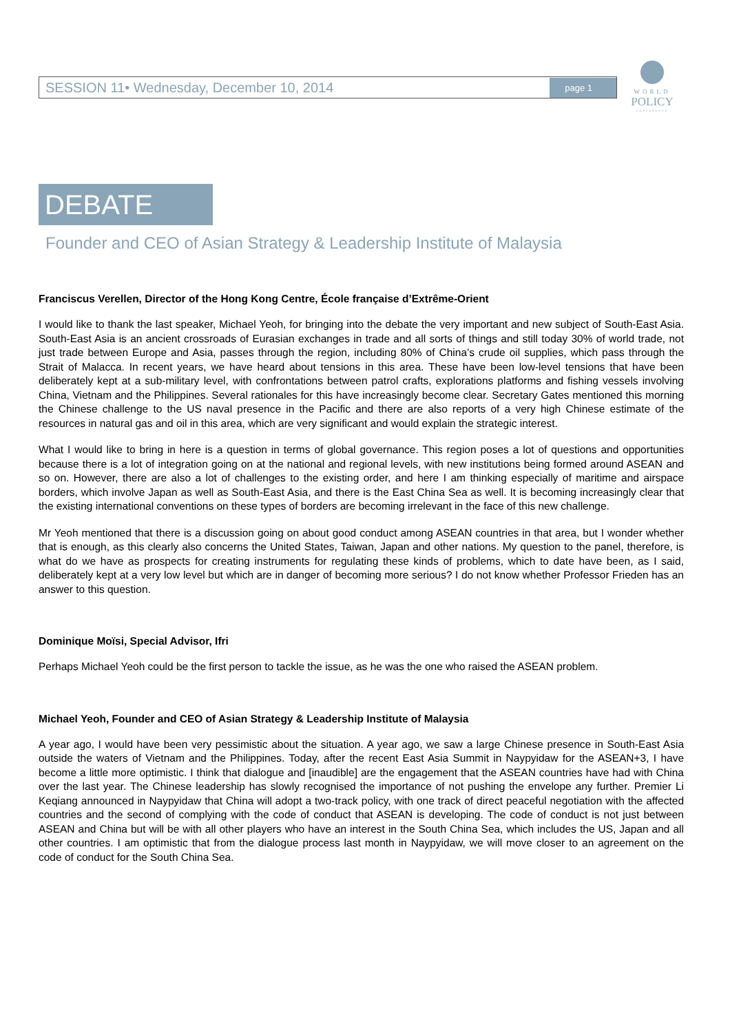SESSION 11• Wednesday, December 10, 2014 page 1
WORLD
POLICY
CONFERENCE
DEBATE
Founder and CEO of Asian Strategy & Leadership Institute of Malaysia
Franciscus Verellen, Director of the Hong Kong Centre, École française d’Extrême-Orient
I would like to thank the last speaker, Michael Yeoh, for bringing into the debate the very important and new subject of South-East Asia. South-East Asia is an ancient crossroads of Eurasian exchanges in trade and all sorts of things and still today 30% of world trade, not just trade between Europe and Asia, passes through the region, including 80% of China’s crude oil supplies, which pass through the Strait of Malacca. In recent years, we have heard about tensions in this area. These have been low-level tensions that have been deliberately kept at a sub-military level, with confrontations between patrol crafts, explorations platforms and fishing vessels involving China, Vietnam and the Philippines. Several rationales for this have increasingly become clear. Secretary Gates mentioned this morning the Chinese challenge to the US naval presence in the Pacific and there are also reports of a very high Chinese estimate of the resources in natural gas and oil in this area, which are very significant and would explain the strategic interest.
What I would like to bring in here is a question in terms of global governance. This region poses a lot of questions and opportunities because there is a lot of integration going on at the national and regional levels, with new institutions being formed around ASEAN and so on. However, there are also a lot of challenges to the existing order, and here I am thinking especially of maritime and airspace borders, which involve Japan as well as South-East Asia, and there is the East China Sea as well. It is becoming increasingly clear that the existing international conventions on these types of borders are becoming irrelevant in the face of this new challenge.
Mr Yeoh mentioned that there is a discussion going on about good conduct among ASEAN countries in that area, but I wonder whether that is enough, as this clearly also concerns the United States, Taiwan, Japan and other nations. My question to the panel, therefore, is what do we have as prospects for creating instruments for regulating these kinds of problems, which to date have been, as I said, deliberately kept at a very low level but which are in danger of becoming more serious? I do not know whether Professor Frieden has an answer to this question.
Dominique Moïsi, Special Advisor, Ifri
Perhaps Michael Yeoh could be the first person to tackle the issue, as he was the one who raised the ASEAN problem.
Michael Yeoh, Founder and CEO of Asian Strategy & Leadership Institute of Malaysia
A year ago, I would have been very pessimistic about the situation. A year ago, we saw a large Chinese presence in South-East Asia outside the waters of Vietnam and the Philippines. Today, after the recent East Asia Summit in Naypyidaw for the ASEAN+3, I have become a little more optimistic. I think that dialogue and [inaudible] are the engagement that the ASEAN countries have had with China over the last year. The Chinese leadership has slowly recognised the importance of not pushing the envelope any further. Premier Li Keqiang announced in Naypyidaw that China will adopt a two-track policy, with one track of direct peaceful negotiation with the affected countries and the second of complying with the code of conduct that ASEAN is developing. The code of conduct is not just between ASEAN and China but will be with all other players who have an interest in the South China Sea, which includes the US, Japan and all other countries. I am optimistic that from the dialogue process last month in Naypyidaw, we will move closer to an agreement on the code of conduct for the South China Sea.